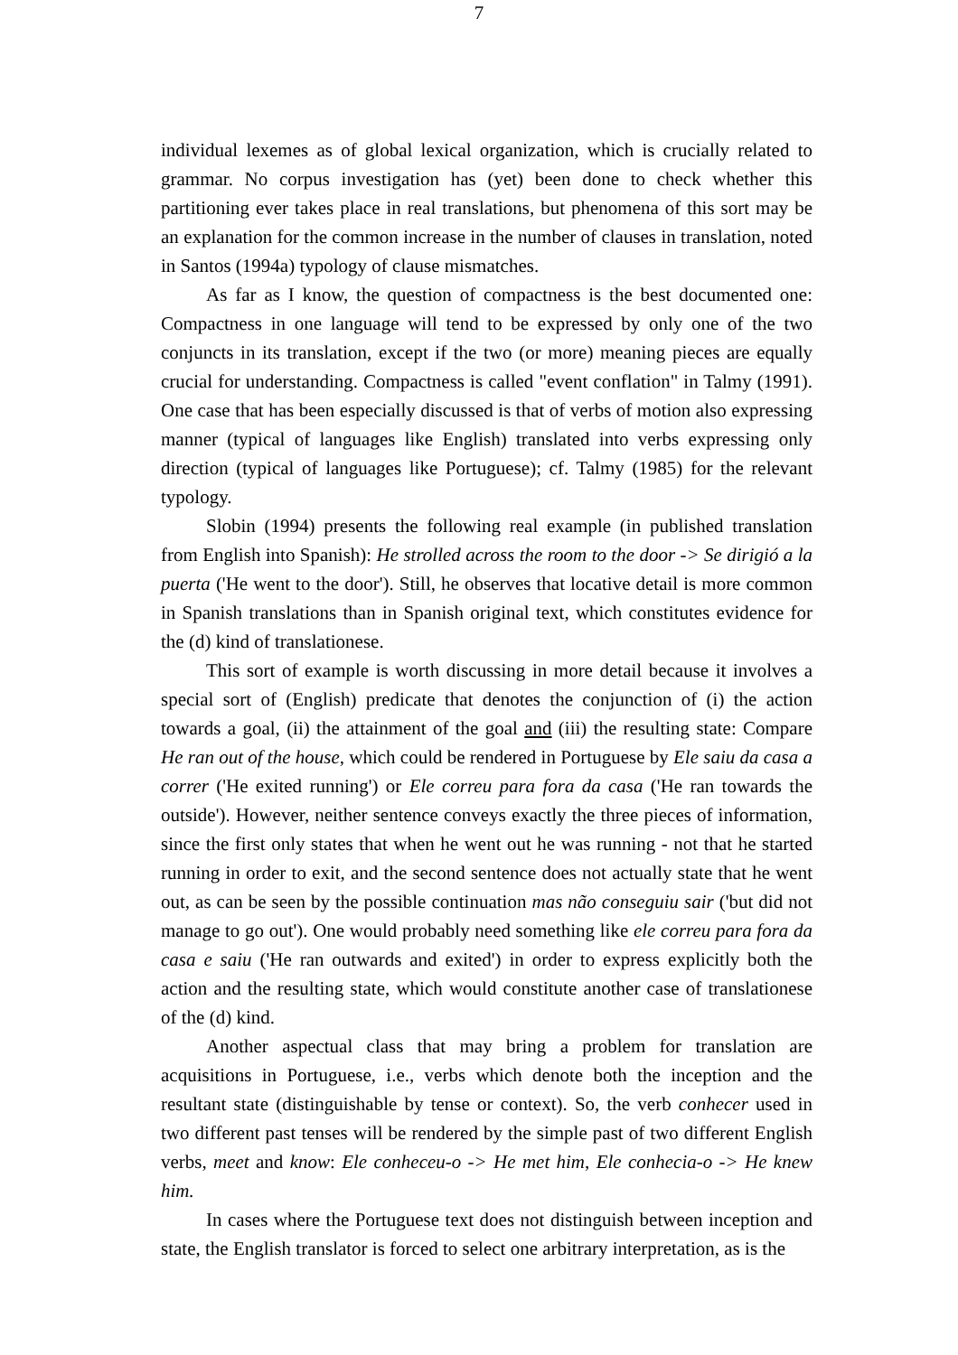7
individual lexemes as of global lexical organization, which is crucially related to grammar. No corpus investigation has (yet) been done to check whether this partitioning ever takes place in real translations, but phenomena of this sort may be an explanation for the common increase in the number of clauses in translation, noted in Santos (1994a) typology of clause mismatches.
As far as I know, the question of compactness is the best documented one: Compactness in one language will tend to be expressed by only one of the two conjuncts in its translation, except if the two (or more) meaning pieces are equally crucial for understanding. Compactness is called "event conflation" in Talmy (1991). One case that has been especially discussed is that of verbs of motion also expressing manner (typical of languages like English) translated into verbs expressing only direction (typical of languages like Portuguese); cf. Talmy (1985) for the relevant typology.
Slobin (1994) presents the following real example (in published translation from English into Spanish): He strolled across the room to the door -> Se dirigió a la puerta ('He went to the door'). Still, he observes that locative detail is more common in Spanish translations than in Spanish original text, which constitutes evidence for the (d) kind of translationese.
This sort of example is worth discussing in more detail because it involves a special sort of (English) predicate that denotes the conjunction of (i) the action towards a goal, (ii) the attainment of the goal and (iii) the resulting state: Compare He ran out of the house, which could be rendered in Portuguese by Ele saiu da casa a correr ('He exited running') or Ele correu para fora da casa ('He ran towards the outside'). However, neither sentence conveys exactly the three pieces of information, since the first only states that when he went out he was running - not that he started running in order to exit, and the second sentence does not actually state that he went out, as can be seen by the possible continuation mas não conseguiu sair ('but did not manage to go out'). One would probably need something like ele correu para fora da casa e saiu ('He ran outwards and exited') in order to express explicitly both the action and the resulting state, which would constitute another case of translationese of the (d) kind.
Another aspectual class that may bring a problem for translation are acquisitions in Portuguese, i.e., verbs which denote both the inception and the resultant state (distinguishable by tense or context). So, the verb conhecer used in two different past tenses will be rendered by the simple past of two different English verbs, meet and know: Ele conheceu-o -> He met him, Ele conhecia-o -> He knew him.
In cases where the Portuguese text does not distinguish between inception and state, the English translator is forced to select one arbitrary interpretation, as is the